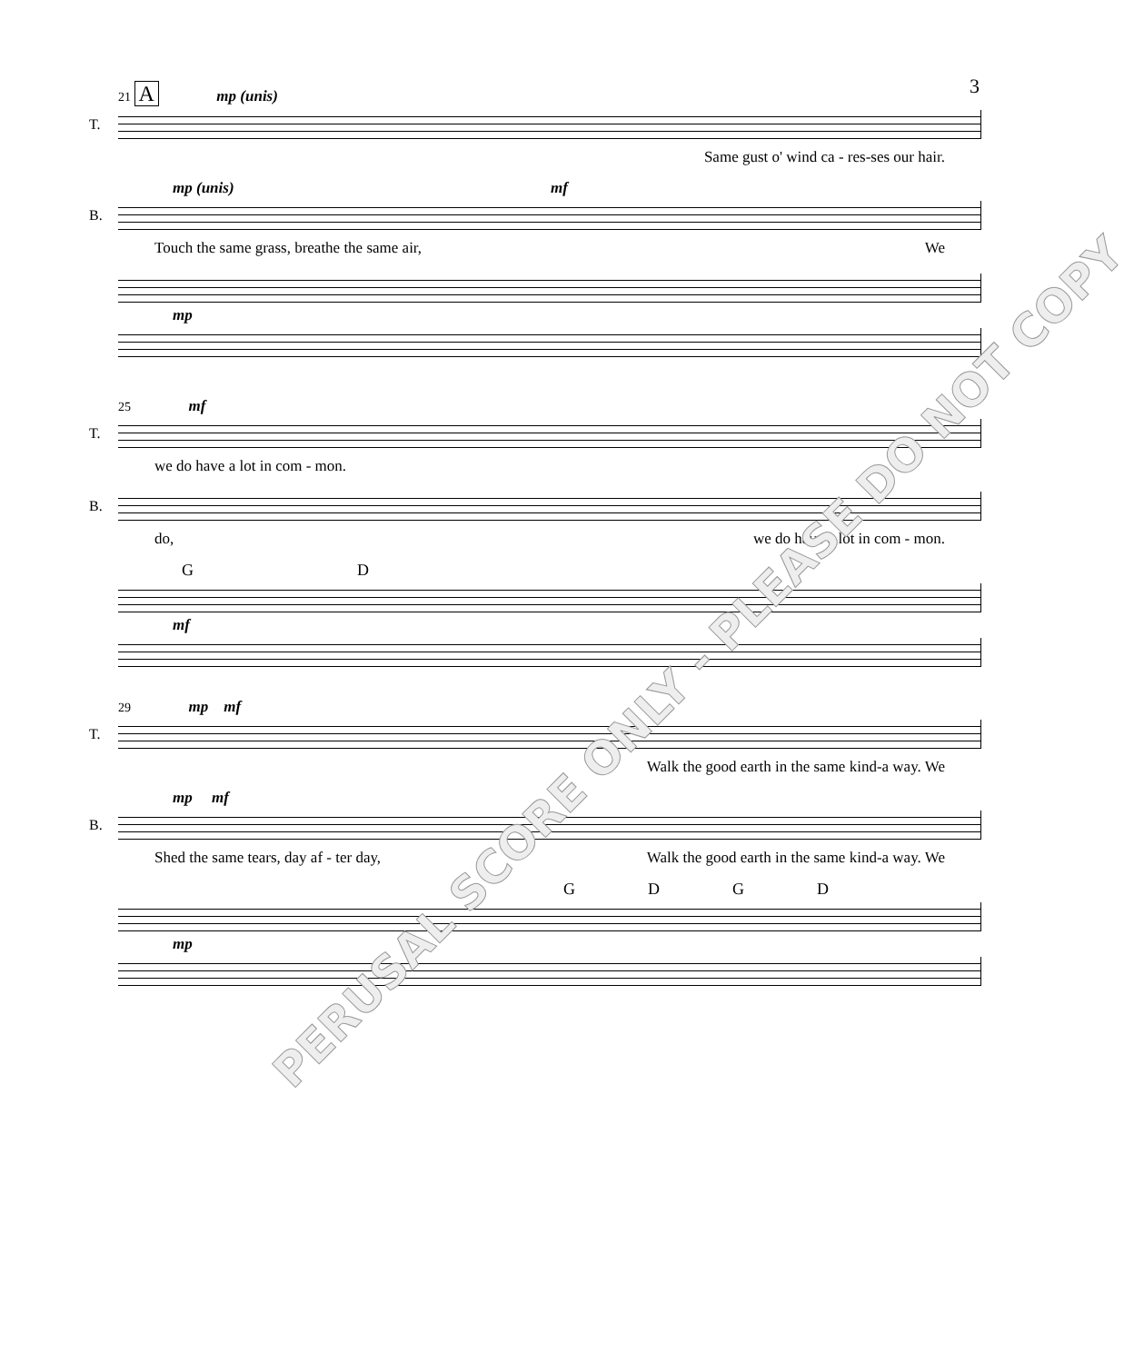3
21 A mp (unis)
T.
Same gust o' wind ca - res-ses our hair.
mp (unis) mf
B.
Touch the same grass, breathe the same air, We
mp
25 mf
T.
we do have a lot in com - mon.
B.
do, we do have a lot in com - mon.
GD
mf
29 mp mf
T.
Walk the good earth in the same kind-a way. We
mp mf
B.
Shed the same tears, day af - ter day, Walk the good earth in the same kind-a way. We
GDGD
mp
PERUSAL SCORE ONLY - PLEASE DO NOT COPY